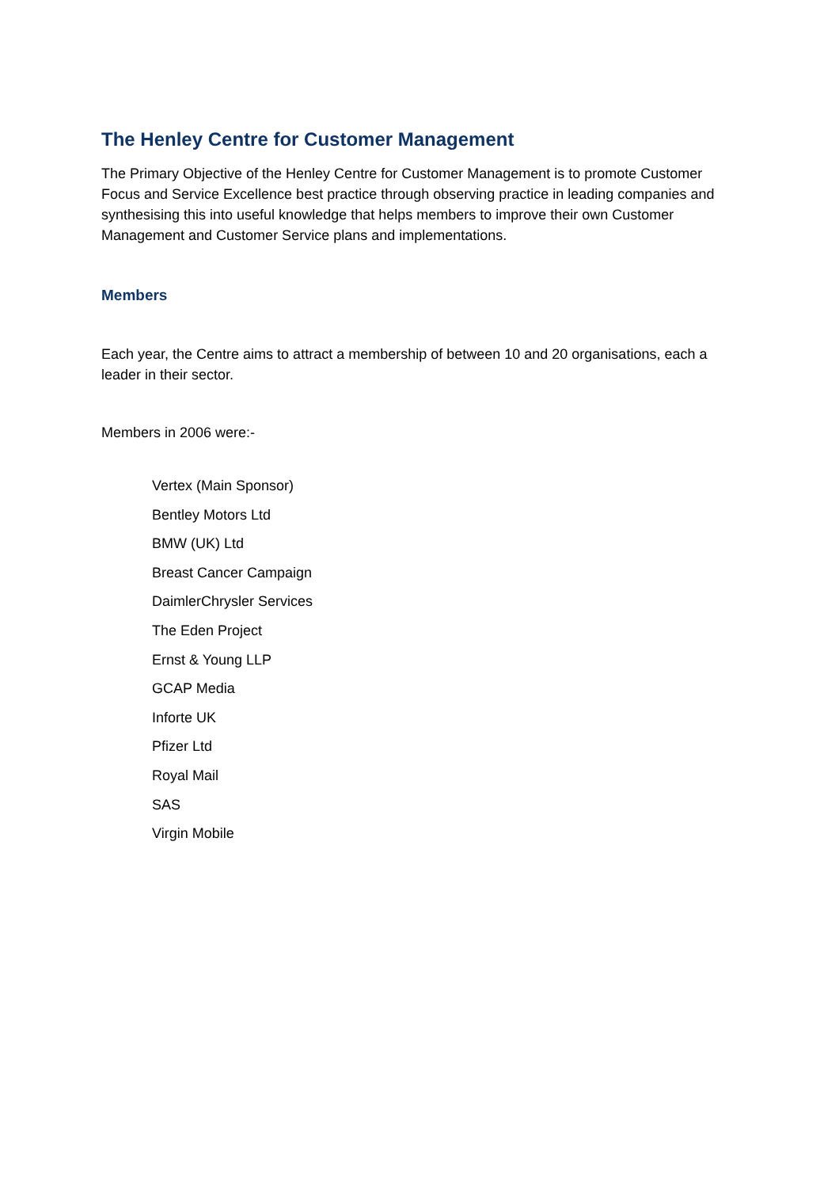The Henley Centre for Customer Management
The Primary Objective of the Henley Centre for Customer Management is to promote Customer Focus and Service Excellence best practice through observing practice in leading companies and synthesising this into useful knowledge that helps members to improve their own Customer Management and Customer Service plans and implementations.
Members
Each year, the Centre aims to attract a membership of between 10 and 20 organisations, each a leader in their sector.
Members in 2006 were:-
Vertex (Main Sponsor)
Bentley Motors Ltd
BMW (UK) Ltd
Breast Cancer Campaign
DaimlerChrysler Services
The Eden Project
Ernst & Young LLP
GCAP Media
Inforte UK
Pfizer Ltd
Royal Mail
SAS
Virgin Mobile